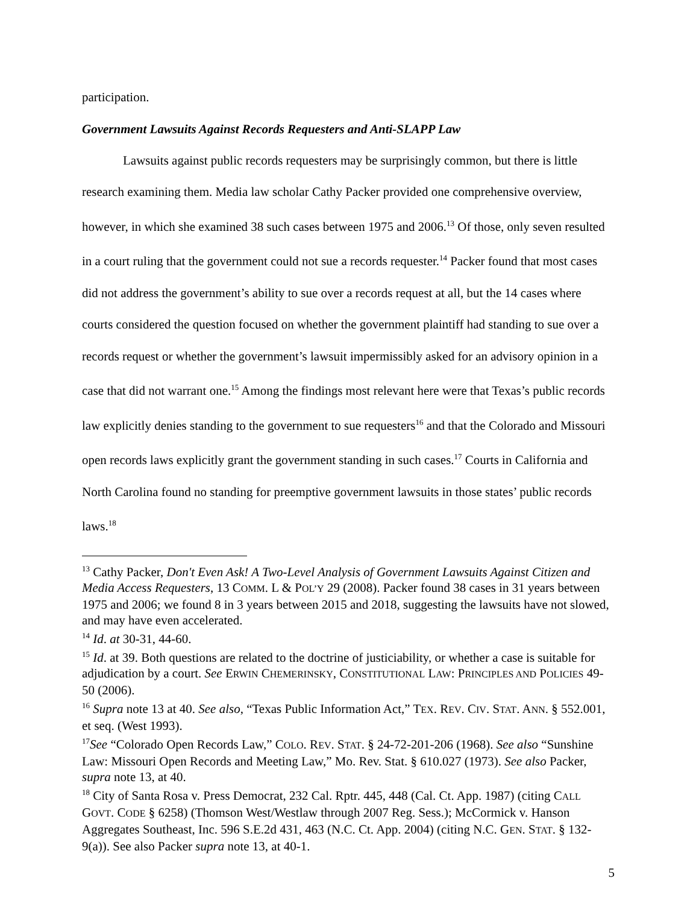participation.
Government Lawsuits Against Records Requesters and Anti-SLAPP Law
Lawsuits against public records requesters may be surprisingly common, but there is little research examining them. Media law scholar Cathy Packer provided one comprehensive overview, however, in which she examined 38 such cases between 1975 and 2006.<sup>13</sup> Of those, only seven resulted in a court ruling that the government could not sue a records requester.<sup>14</sup> Packer found that most cases did not address the government’s ability to sue over a records request at all, but the 14 cases where courts considered the question focused on whether the government plaintiff had standing to sue over a records request or whether the government’s lawsuit impermissibly asked for an advisory opinion in a case that did not warrant one.<sup>15</sup> Among the findings most relevant here were that Texas’s public records law explicitly denies standing to the government to sue requesters<sup>16</sup> and that the Colorado and Missouri open records laws explicitly grant the government standing in such cases.<sup>17</sup> Courts in California and North Carolina found no standing for preemptive government lawsuits in those states’ public records laws.<sup>18</sup>
<sup>13</sup> Cathy Packer, Don't Even Ask! A Two-Level Analysis of Government Lawsuits Against Citizen and Media Access Requesters, 13 COMM. L & POL’Y 29 (2008). Packer found 38 cases in 31 years between 1975 and 2006; we found 8 in 3 years between 2015 and 2018, suggesting the lawsuits have not slowed, and may have even accelerated.
<sup>14</sup> Id. at 30-31, 44-60.
<sup>15</sup> Id. at 39. Both questions are related to the doctrine of justiciability, or whether a case is suitable for adjudication by a court. See ERWIN CHEMERINSKY, CONSTITUTIONAL LAW: PRINCIPLES AND POLICIES 49-50 (2006).
<sup>16</sup> Supra note 13 at 40. See also, “Texas Public Information Act,” TEX. REV. CIV. STAT. ANN. § 552.001, et seq. (West 1993).
<sup>17</sup> See “Colorado Open Records Law,” COLO. REV. STAT. § 24-72-201-206 (1968). See also “Sunshine Law: Missouri Open Records and Meeting Law,” Mo. Rev. Stat. § 610.027 (1973). See also Packer, supra note 13, at 40.
<sup>18</sup> City of Santa Rosa v. Press Democrat, 232 Cal. Rptr. 445, 448 (Cal. Ct. App. 1987) (citing CALL GOVT. CODE § 6258) (Thomson West/Westlaw through 2007 Reg. Sess.); McCormick v. Hanson Aggregates Southeast, Inc. 596 S.E.2d 431, 463 (N.C. Ct. App. 2004) (citing N.C. GEN. STAT. § 132-9(a)). See also Packer supra note 13, at 40-1.
5